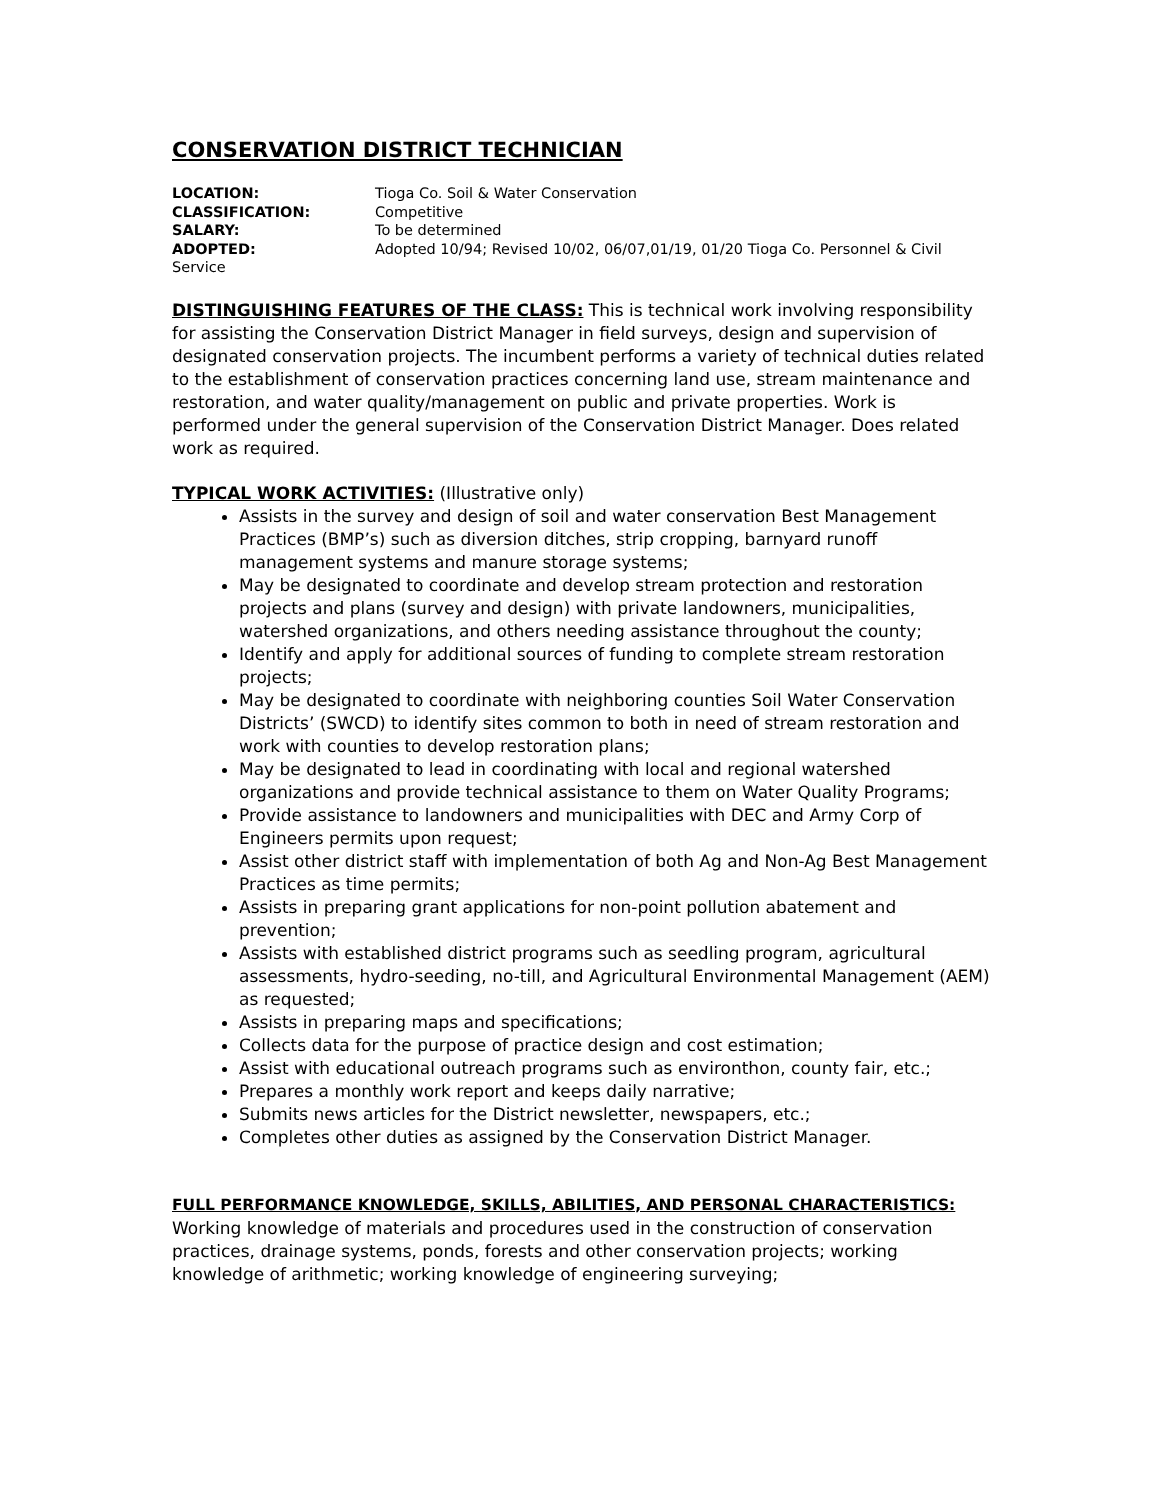CONSERVATION DISTRICT TECHNICIAN
LOCATION: Tioga Co. Soil & Water Conservation
CLASSIFICATION: Competitive
SALARY: To be determined
ADOPTED: Adopted 10/94; Revised 10/02, 06/07,01/19, 01/20 Tioga Co. Personnel & Civil
Service
DISTINGUISHING FEATURES OF THE CLASS: This is technical work involving responsibility for assisting the Conservation District Manager in field surveys, design and supervision of designated conservation projects. The incumbent performs a variety of technical duties related to the establishment of conservation practices concerning land use, stream maintenance and restoration, and water quality/management on public and private properties. Work is performed under the general supervision of the Conservation District Manager. Does related work as required.
TYPICAL WORK ACTIVITIES: (Illustrative only)
Assists in the survey and design of soil and water conservation Best Management Practices (BMP’s) such as diversion ditches, strip cropping, barnyard runoff management systems and manure storage systems;
May be designated to coordinate and develop stream protection and restoration projects and plans (survey and design) with private landowners, municipalities, watershed organizations, and others needing assistance throughout the county;
Identify and apply for additional sources of funding to complete stream restoration projects;
May be designated to coordinate with neighboring counties Soil Water Conservation Districts’ (SWCD) to identify sites common to both in need of stream restoration and work with counties to develop restoration plans;
May be designated to lead in coordinating with local and regional watershed organizations and provide technical assistance to them on Water Quality Programs;
Provide assistance to landowners and municipalities with DEC and Army Corp of Engineers permits upon request;
Assist other district staff with implementation of both Ag and Non-Ag Best Management Practices as time permits;
Assists in preparing grant applications for non-point pollution abatement and prevention;
Assists with established district programs such as seedling program, agricultural assessments, hydro-seeding, no-till, and Agricultural Environmental Management (AEM) as requested;
Assists in preparing maps and specifications;
Collects data for the purpose of practice design and cost estimation;
Assist with educational outreach programs such as environthon, county fair, etc.;
Prepares a monthly work report and keeps daily narrative;
Submits news articles for the District newsletter, newspapers, etc.;
Completes other duties as assigned by the Conservation District Manager.
FULL PERFORMANCE KNOWLEDGE, SKILLS, ABILITIES, AND PERSONAL CHARACTERISTICS:
Working knowledge of materials and procedures used in the construction of conservation practices, drainage systems, ponds, forests and other conservation projects; working knowledge of arithmetic; working knowledge of engineering surveying;